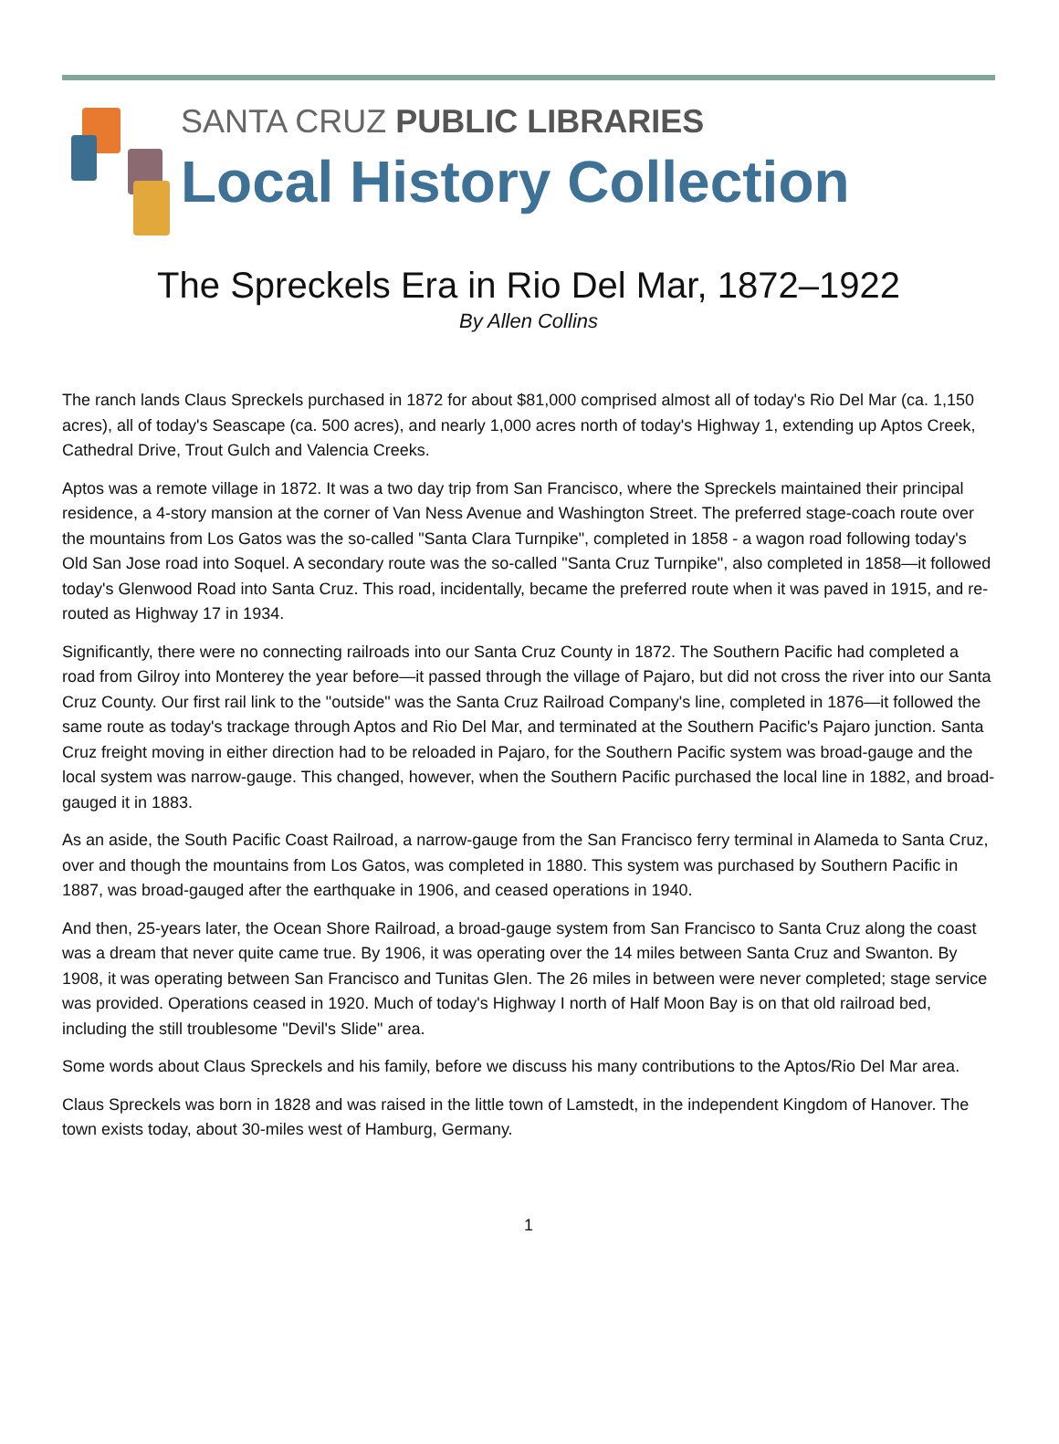SANTA CRUZ PUBLIC LIBRARIES
Local History Collection
The Spreckels Era in Rio Del Mar, 1872–1922
By Allen Collins
The ranch lands Claus Spreckels purchased in 1872 for about $81,000 comprised almost all of today's Rio Del Mar (ca. 1,150 acres), all of today's Seascape (ca. 500 acres), and nearly 1,000 acres north of today's Highway 1, extending up Aptos Creek, Cathedral Drive, Trout Gulch and Valencia Creeks.
Aptos was a remote village in 1872. It was a two day trip from San Francisco, where the Spreckels maintained their principal residence, a 4-story mansion at the corner of Van Ness Avenue and Washington Street. The preferred stage-coach route over the mountains from Los Gatos was the so-called "Santa Clara Turnpike", completed in 1858 - a wagon road following today's Old San Jose road into Soquel. A secondary route was the so-called "Santa Cruz Turnpike", also completed in 1858—it followed today's Glenwood Road into Santa Cruz. This road, incidentally, became the preferred route when it was paved in 1915, and re- routed as Highway 17 in 1934.
Significantly, there were no connecting railroads into our Santa Cruz County in 1872. The Southern Pacific had completed a road from Gilroy into Monterey the year before—it passed through the village of Pajaro, but did not cross the river into our Santa Cruz County. Our first rail link to the "outside" was the Santa Cruz Railroad Company's line, completed in 1876—it followed the same route as today's trackage through Aptos and Rio Del Mar, and terminated at the Southern Pacific's Pajaro junction. Santa Cruz freight moving in either direction had to be reloaded in Pajaro, for the Southern Pacific system was broad-gauge and the local system was narrow-gauge. This changed, however, when the Southern Pacific purchased the local line in 1882, and broad-gauged it in 1883.
As an aside, the South Pacific Coast Railroad, a narrow-gauge from the San Francisco ferry terminal in Alameda to Santa Cruz, over and though the mountains from Los Gatos, was completed in 1880. This system was purchased by Southern Pacific in 1887, was broad-gauged after the earthquake in 1906, and ceased operations in 1940.
And then, 25-years later, the Ocean Shore Railroad, a broad-gauge system from San Francisco to Santa Cruz along the coast was a dream that never quite came true. By 1906, it was operating over the 14 miles between Santa Cruz and Swanton. By 1908, it was operating between San Francisco and Tunitas Glen. The 26 miles in between were never completed; stage service was provided. Operations ceased in 1920. Much of today's Highway I north of Half Moon Bay is on that old railroad bed, including the still troublesome "Devil's Slide" area.
Some words about Claus Spreckels and his family, before we discuss his many contributions to the Aptos/Rio Del Mar area.
Claus Spreckels was born in 1828 and was raised in the little town of Lamstedt, in the independent Kingdom of Hanover. The town exists today, about 30-miles west of Hamburg, Germany.
1